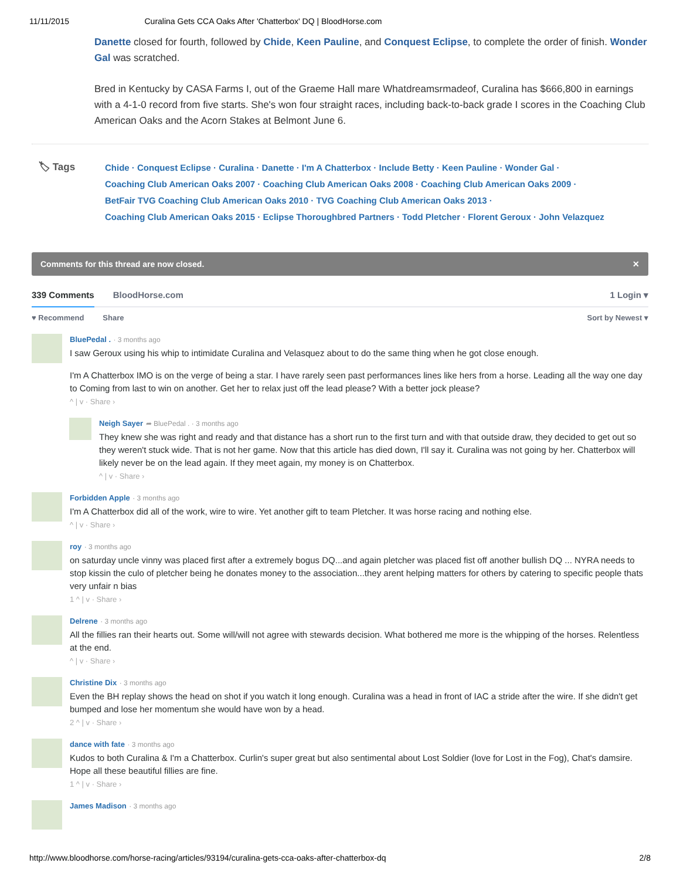11/11/2015 Curalina Gets CCA Oaks After 'Chatterbox' DQ | BloodHorse.com
Danette closed for fourth, followed by Chide, Keen Pauline, and Conquest Eclipse, to complete the order of finish. Wonder Gal was scratched.
Bred in Kentucky by CASA Farms I, out of the Graeme Hall mare Whatdreamsrmadeof, Curalina has $666,800 in earnings with a 4-1-0 record from five starts. She's won four straight races, including back-to-back grade I scores in the Coaching Club American Oaks and the Acorn Stakes at Belmont June 6.
🏷 Tags
Chide · Conquest Eclipse · Curalina · Danette · I'm A Chatterbox · Include Betty · Keen Pauline · Wonder Gal ·
Coaching Club American Oaks 2007 · Coaching Club American Oaks 2008 · Coaching Club American Oaks 2009 ·
BetFair TVG Coaching Club American Oaks 2010 · TVG Coaching Club American Oaks 2013 ·
Coaching Club American Oaks 2015 · Eclipse Thoroughbred Partners · Todd Pletcher · Florent Geroux · John Velazquez
Comments for this thread are now closed. ✕
339 Comments BloodHorse.com 1 Login ▾
♥ Recommend Share Sort by Newest ▾
BluePedal . · 3 months ago
I saw Geroux using his whip to intimidate Curalina and Velasquez about to do the same thing when he got close enough.
I'm A Chatterbox IMO is on the verge of being a star. I have rarely seen past performances lines like hers from a horse. Leading all the way one day to Coming from last to win on another. Get her to relax just off the lead please? With a better jock please?
^ | v · Share ›
Neigh Sayer ➦ BluePedal . · 3 months ago
They knew she was right and ready and that distance has a short run to the first turn and with that outside draw, they decided to get out so they weren't stuck wide. That is not her game. Now that this article has died down, I'll say it. Curalina was not going by her. Chatterbox will likely never be on the lead again. If they meet again, my money is on Chatterbox.
^ | v · Share ›
Forbidden Apple · 3 months ago
I'm A Chatterbox did all of the work, wire to wire. Yet another gift to team Pletcher. It was horse racing and nothing else.
^ | v · Share ›
roy · 3 months ago
on saturday uncle vinny was placed first after a extremely bogus DQ...and again pletcher was placed fist off another bullish DQ ... NYRA needs to stop kissin the culo of pletcher being he donates money to the association...they arent helping matters for others by catering to specific people thats very unfair n bias
1 ^ | v · Share ›
Delrene · 3 months ago
All the fillies ran their hearts out. Some will/will not agree with stewards decision. What bothered me more is the whipping of the horses. Relentless at the end.
^ | v · Share ›
Christine Dix · 3 months ago
Even the BH replay shows the head on shot if you watch it long enough. Curalina was a head in front of IAC a stride after the wire. If she didn't get bumped and lose her momentum she would have won by a head.
2 ^ | v · Share ›
dance with fate · 3 months ago
Kudos to both Curalina & I'm a Chatterbox. Curlin's super great but also sentimental about Lost Soldier (love for Lost in the Fog), Chat's damsire. Hope all these beautiful fillies are fine.
1 ^ | v · Share ›
James Madison · 3 months ago
http://www.bloodhorse.com/horse-racing/articles/93194/curalina-gets-cca-oaks-after-chatterbox-dq 2/8